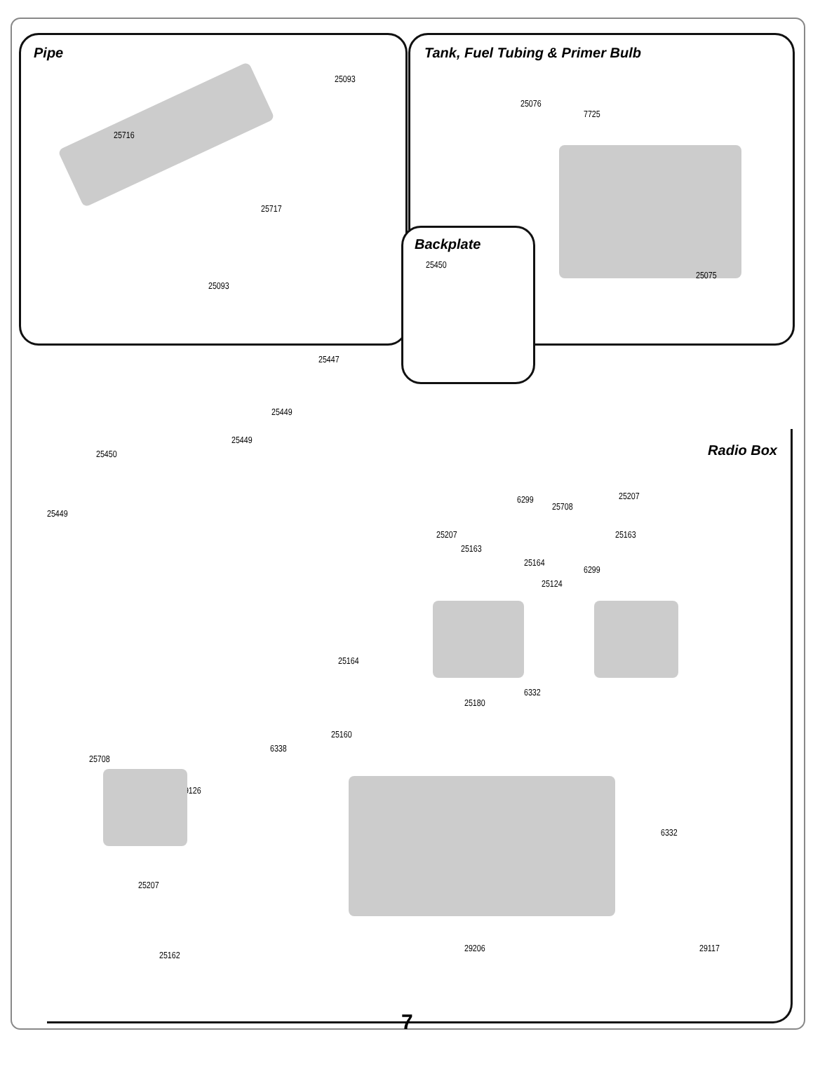Pipe
25716
25093
25717
25093
Tank, Fuel Tubing & Primer Bulb
25076
7725
25075
Backplate
25450
25447
25449
25449
25450
25449
Radio Box
6299 25207
25708
25207
25163
25163
25164
6299
25124
25164
6332
25180
25160
6338
25708
29126
6332
25207
25162
29206 29117
7